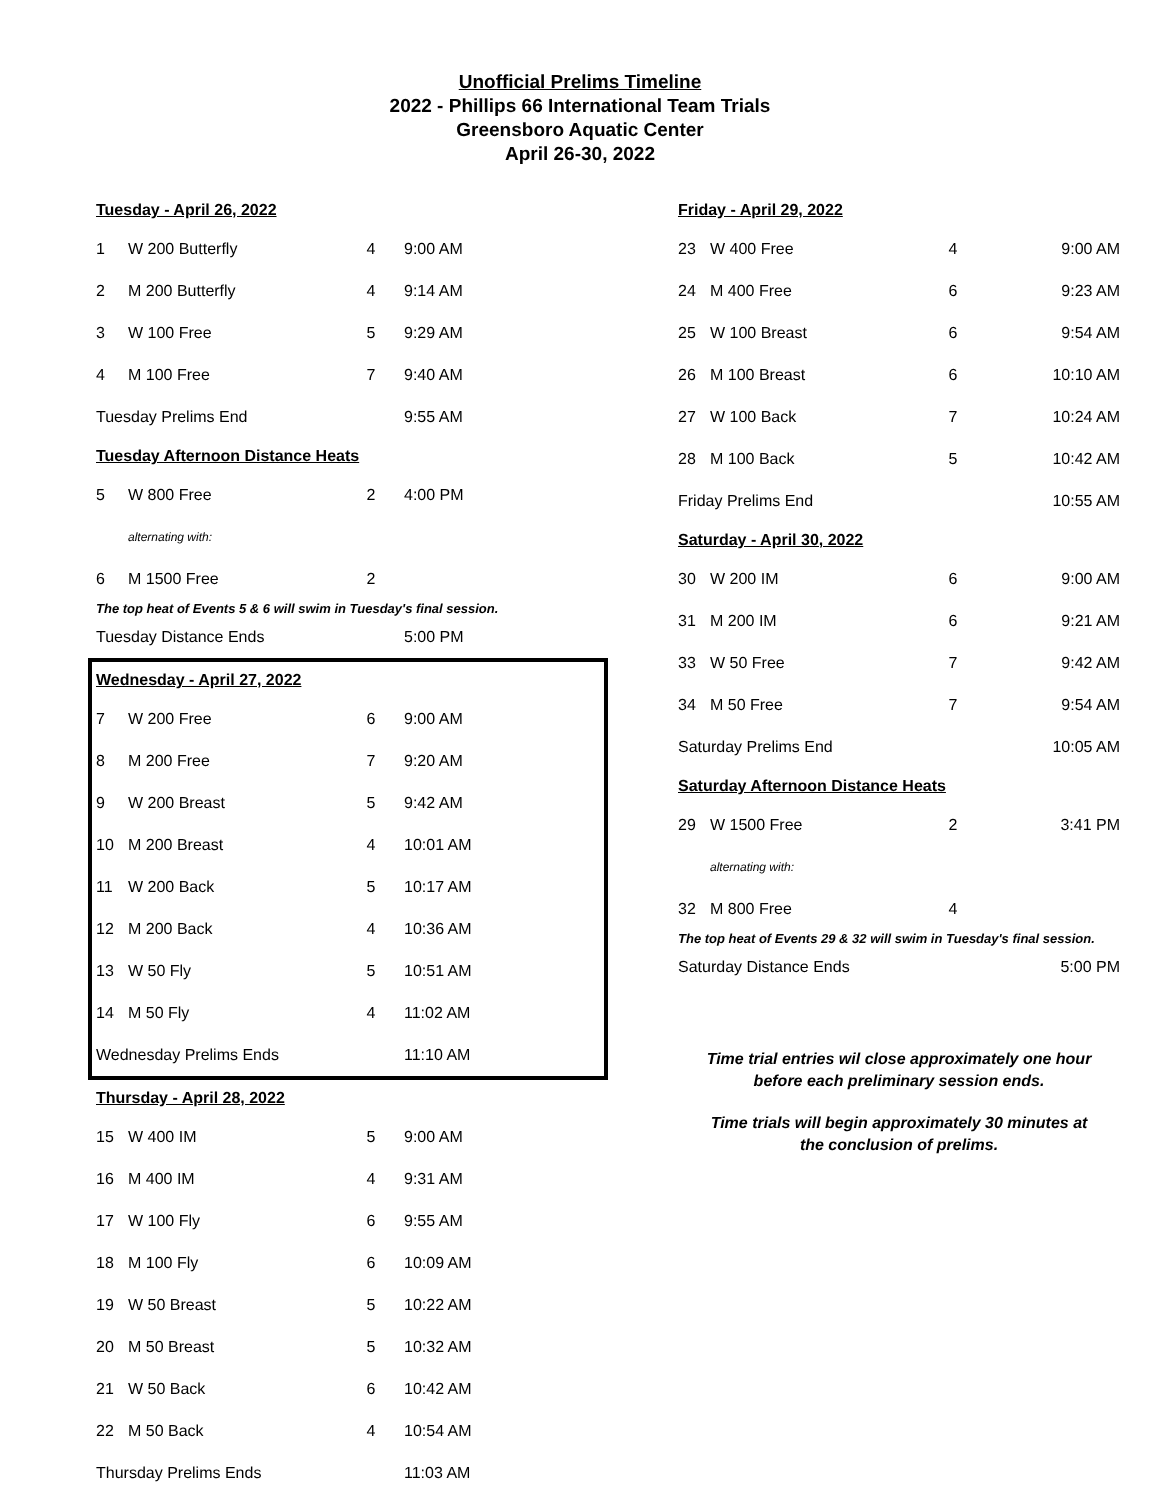Unofficial Prelims Timeline
2022 - Phillips 66 International Team Trials
Greensboro Aquatic Center
April 26-30, 2022
| Tuesday - April 26, 2022 | | | |
| 1 | W 200 Butterfly | 4 | 9:00 AM |
| 2 | M 200 Butterfly | 4 | 9:14 AM |
| 3 | W 100 Free | 5 | 9:29 AM |
| 4 | M 100 Free | 7 | 9:40 AM |
| Tuesday Prelims End | | | 9:55 AM |
| Tuesday Afternoon Distance Heats | | | |
| 5 | W 800 Free | 2 | 4:00 PM |
| | alternating with: | | |
| 6 | M 1500 Free | 2 | |
| The top heat of Events 5 & 6 will swim in Tuesday's final session. | | | |
| Tuesday Distance Ends | | | 5:00 PM |
| Wednesday - April 27, 2022 | | | |
| 7 | W 200 Free | 6 | 9:00 AM |
| 8 | M 200 Free | 7 | 9:20 AM |
| 9 | W 200 Breast | 5 | 9:42 AM |
| 10 | M 200 Breast | 4 | 10:01 AM |
| 11 | W 200 Back | 5 | 10:17 AM |
| 12 | M 200 Back | 4 | 10:36 AM |
| 13 | W 50 Fly | 5 | 10:51 AM |
| 14 | M 50 Fly | 4 | 11:02 AM |
| Wednesday Prelims Ends | | | 11:10 AM |
| Thursday - April 28, 2022 | | | |
| 15 | W 400 IM | 5 | 9:00 AM |
| 16 | M 400 IM | 4 | 9:31 AM |
| 17 | W 100 Fly | 6 | 9:55 AM |
| 18 | M 100 Fly | 6 | 10:09 AM |
| 19 | W 50 Breast | 5 | 10:22 AM |
| 20 | M 50 Breast | 5 | 10:32 AM |
| 21 | W 50 Back | 6 | 10:42 AM |
| 22 | M 50 Back | 4 | 10:54 AM |
| Thursday Prelims Ends | | | 11:03 AM |
| Friday - April 29, 2022 | | | |
| 23 | W 400 Free | 4 | 9:00 AM |
| 24 | M 400 Free | 6 | 9:23 AM |
| 25 | W 100 Breast | 6 | 9:54 AM |
| 26 | M 100 Breast | 6 | 10:10 AM |
| 27 | W 100 Back | 7 | 10:24 AM |
| 28 | M 100 Back | 5 | 10:42 AM |
| Friday Prelims End | | | 10:55 AM |
| Saturday - April 30, 2022 | | | |
| 30 | W 200 IM | 6 | 9:00 AM |
| 31 | M 200 IM | 6 | 9:21 AM |
| 33 | W 50 Free | 7 | 9:42 AM |
| 34 | M 50 Free | 7 | 9:54 AM |
| Saturday Prelims End | | | 10:05 AM |
| Saturday Afternoon Distance Heats | | | |
| 29 | W 1500 Free | 2 | 3:41 PM |
| | alternating with: | | |
| 32 | M 800 Free | 4 | |
| The top heat of Events 29 & 32 will swim in Tuesday's final session. | | | |
| Saturday Distance Ends | | | 5:00 PM |
Time trial entries wil close approximately one hour
before each preliminary session ends.
Time trials will begin approximately 30 minutes at
the conclusion of prelims.